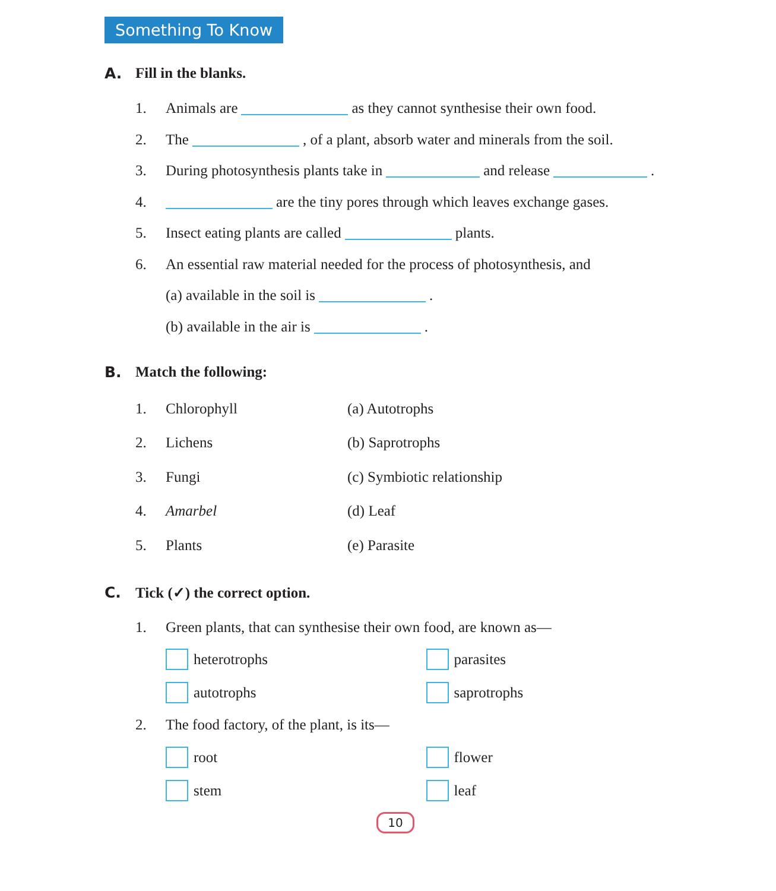Something To Know
A. Fill in the blanks.
1. Animals are as they cannot synthesise their own food.
2. The , of a plant, absorb water and minerals from the soil.
3. During photosynthesis plants take in and release .
4. are the tiny pores through which leaves exchange gases.
5. Insect eating plants are called plants.
6. An essential raw material needed for the process of photosynthesis, and
(a) available in the soil is .
(b) available in the air is .
B. Match the following:
1. Chlorophyll (a) Autotrophs
2. Lichens (b) Saprotrophs
3. Fungi (c) Symbiotic relationship
4. Amarbel (d) Leaf
5. Plants (e) Parasite
C. Tick (✓) the correct option.
1. Green plants, that can synthesise their own food, are known as—
heterotrophs parasites
autotrophs saprotrophs
2. The food factory, of the plant, is its—
root flower
stem leaf
10